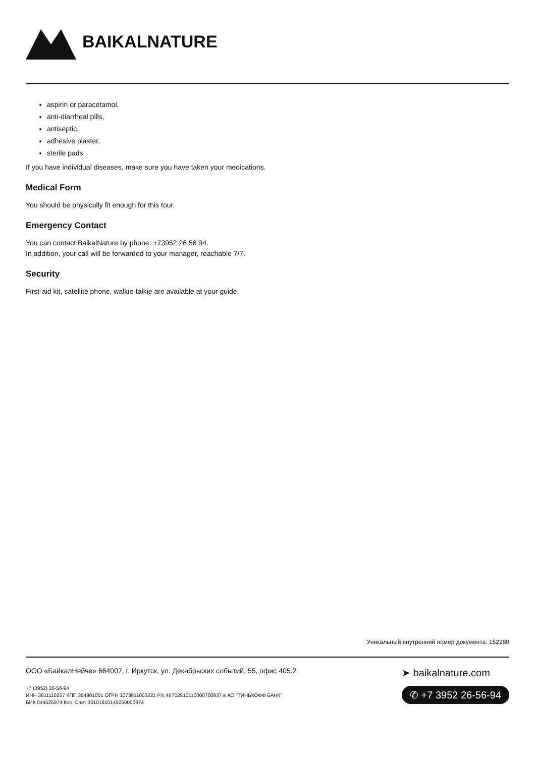BAIKALNATURE
aspirin or paracetamol,
anti-diarrheal pills,
antiseptic,
adhesive plaster,
sterile pads.
If you have individual diseases, make sure you have taken your medications.
Medical Form
You should be physically fit enough for this tour.
Emergency Contact
You can contact BaikalNature by phone: +73952 26 56 94.
In addition, your call will be forwarded to your manager, reachable 7/7.
Security
First-aid kit, satellite phone, walkie-talkie are available at your guide.
Уникальный внутренний номер документа: 152280
ООО «БайкалНейче» 664007, г. Иркутск, ул. Декабрьских событий, 55, офис 405.2
+7 (3952) 26-56-94
ИНН 3811110257 КПП 384901001 ОГРН 1073811003221 Р/с 40702810110000700937 в АО "ТИНЬКОФФ БАНК"
БИК 044525974 Кор. Счет 30101810145250000974
➤ baikalnature.com
✆ +7 3952 26-56-94